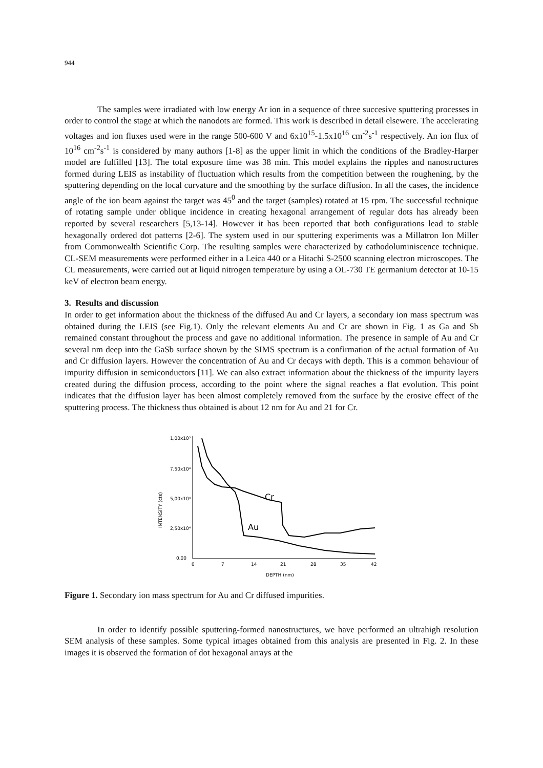944
The samples were irradiated with low energy Ar ion in a sequence of three succesive sputtering processes in order to control the stage at which the nanodots are formed. This work is described in detail elsewere. The accelerating voltages and ion fluxes used were in the range 500-600 V and 6x10<sup>15</sup>-1.5x10<sup>16</sup> cm<sup>-2</sup>s<sup>-1</sup> respectively. An ion flux of 10<sup>16</sup> cm<sup>-2</sup>s<sup>-1</sup> is considered by many authors [1-8] as the upper limit in which the conditions of the Bradley-Harper model are fulfilled [13]. The total exposure time was 38 min. This model explains the ripples and nanostructures formed during LEIS as instability of fluctuation which results from the competition between the roughening, by the sputtering depending on the local curvature and the smoothing by the surface diffusion. In all the cases, the incidence angle of the ion beam against the target was 45<sup>0</sup> and the target (samples) rotated at 15 rpm. The successful technique of rotating sample under oblique incidence in creating hexagonal arrangement of regular dots has already been reported by several researchers [5,13-14]. However it has been reported that both configurations lead to stable hexagonally ordered dot patterns [2-6]. The system used in our sputtering experiments was a Millatron Ion Miller from Commonwealth Scientific Corp. The resulting samples were characterized by cathodoluminiscence technique. CL-SEM measurements were performed either in a Leica 440 or a Hitachi S-2500 scanning electron microscopes. The CL measurements, were carried out at liquid nitrogen temperature by using a OL-730 TE germanium detector at 10-15 keV of electron beam energy.
3. Results and discussion
In order to get information about the thickness of the diffused Au and Cr layers, a secondary ion mass spectrum was obtained during the LEIS (see Fig.1). Only the relevant elements Au and Cr are shown in Fig. 1 as Ga and Sb remained constant throughout the process and gave no additional information. The presence in sample of Au and Cr several nm deep into the GaSb surface shown by the SIMS spectrum is a confirmation of the actual formation of Au and Cr diffusion layers. However the concentration of Au and Cr decays with depth. This is a common behaviour of impurity diffusion in semiconductors [11]. We can also extract information about the thickness of the impurity layers created during the diffusion process, according to the point where the signal reaches a flat evolution. This point indicates that the diffusion layer has been almost completely removed from the surface by the erosive effect of the sputtering process. The thickness thus obtained is about 12 nm for Au and 21 for Cr.
1,00x10⁵
7,50x10⁴
5,00x10⁴
2,50x10⁴
0,00
INTENSITY (cts)
0
7
14
21
28
35
42
DEPTH (nm)
Cr
Au
Figure 1. Secondary ion mass spectrum for Au and Cr diffused impurities.
In order to identify possible sputtering-formed nanostructures, we have performed an ultrahigh resolution SEM analysis of these samples. Some typical images obtained from this analysis are presented in Fig. 2. In these images it is observed the formation of dot hexagonal arrays at the